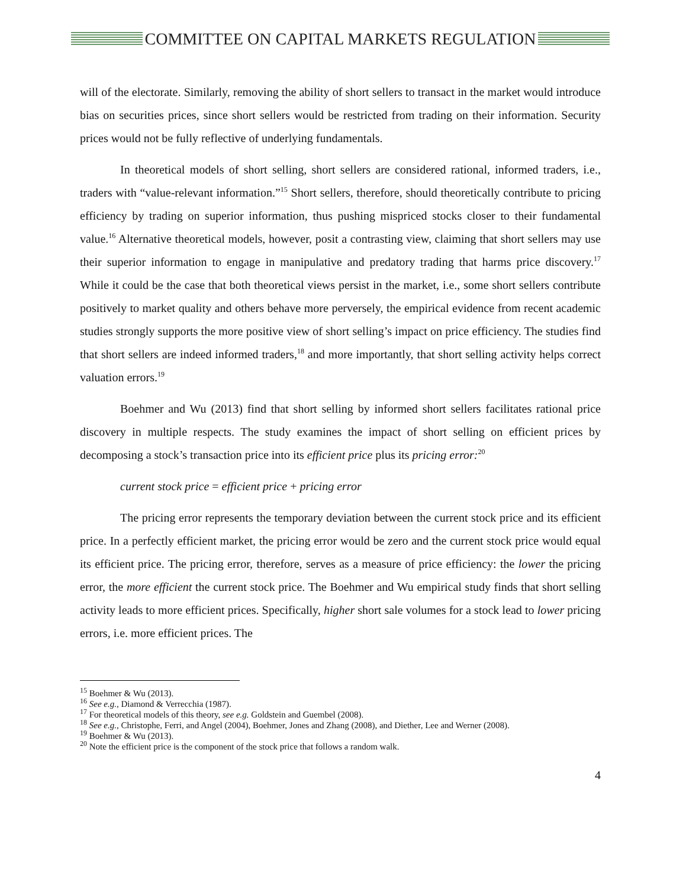COMMITTEE ON CAPITAL MARKETS REGULATION
will of the electorate. Similarly, removing the ability of short sellers to transact in the market would introduce bias on securities prices, since short sellers would be restricted from trading on their information. Security prices would not be fully reflective of underlying fundamentals.
In theoretical models of short selling, short sellers are considered rational, informed traders, i.e., traders with “value-relevant information.”<sup>15</sup> Short sellers, therefore, should theoretically contribute to pricing efficiency by trading on superior information, thus pushing mispriced stocks closer to their fundamental value.<sup>16</sup> Alternative theoretical models, however, posit a contrasting view, claiming that short sellers may use their superior information to engage in manipulative and predatory trading that harms price discovery.<sup>17</sup> While it could be the case that both theoretical views persist in the market, i.e., some short sellers contribute positively to market quality and others behave more perversely, the empirical evidence from recent academic studies strongly supports the more positive view of short selling’s impact on price efficiency. The studies find that short sellers are indeed informed traders,<sup>18</sup> and more importantly, that short selling activity helps correct valuation errors.<sup>19</sup>
Boehmer and Wu (2013) find that short selling by informed short sellers facilitates rational price discovery in multiple respects. The study examines the impact of short selling on efficient prices by decomposing a stock’s transaction price into its efficient price plus its pricing error:<sup>20</sup>
current stock price = efficient price + pricing error
The pricing error represents the temporary deviation between the current stock price and its efficient price. In a perfectly efficient market, the pricing error would be zero and the current stock price would equal its efficient price. The pricing error, therefore, serves as a measure of price efficiency: the lower the pricing error, the more efficient the current stock price. The Boehmer and Wu empirical study finds that short selling activity leads to more efficient prices. Specifically, higher short sale volumes for a stock lead to lower pricing errors, i.e. more efficient prices. The
<sup>15</sup> Boehmer & Wu (2013).
<sup>16</sup> See e.g., Diamond & Verrecchia (1987).
<sup>17</sup> For theoretical models of this theory, see e.g. Goldstein and Guembel (2008).
<sup>18</sup> See e.g., Christophe, Ferri, and Angel (2004), Boehmer, Jones and Zhang (2008), and Diether, Lee and Werner (2008).
<sup>19</sup> Boehmer & Wu (2013).
<sup>20</sup> Note the efficient price is the component of the stock price that follows a random walk.
4